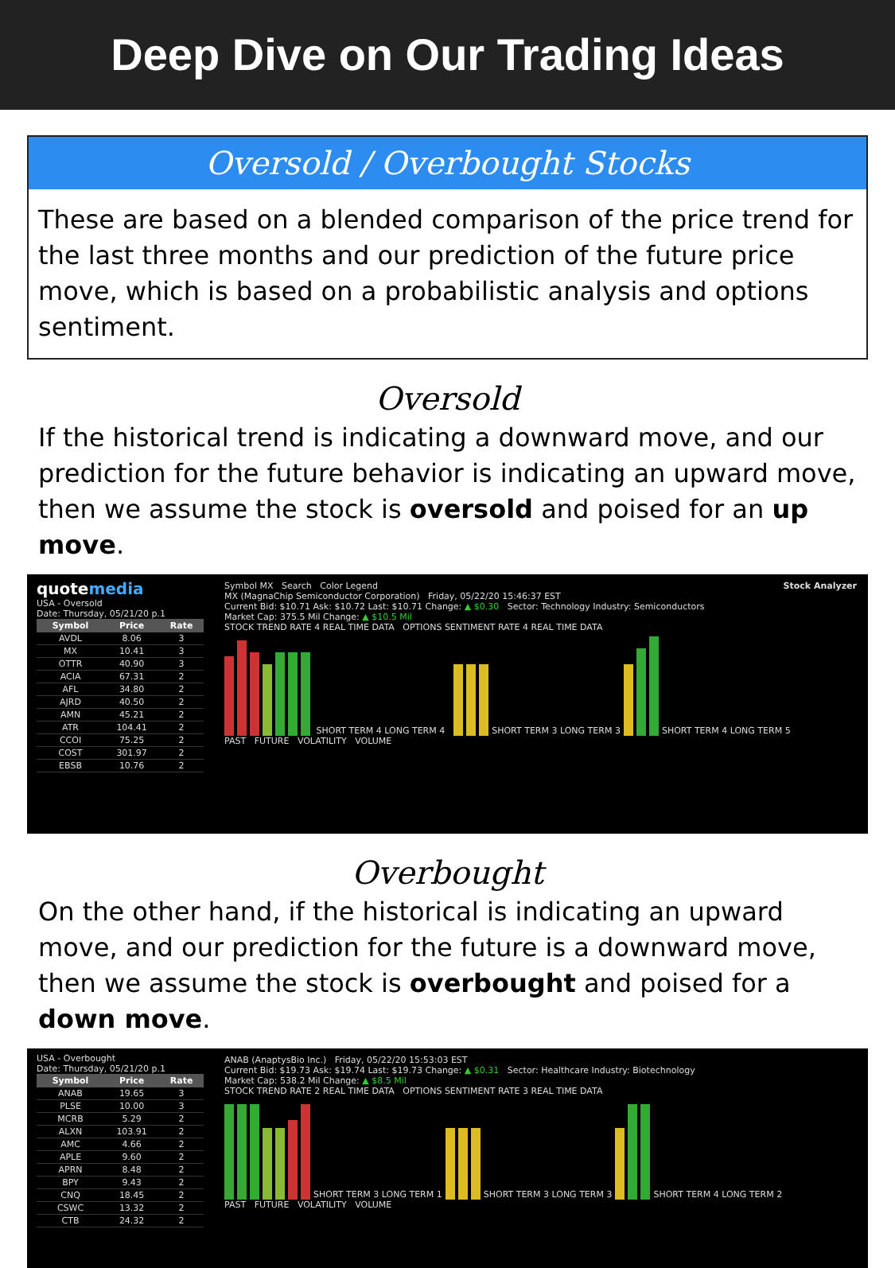Deep Dive on Our Trading Ideas
Oversold / Overbought Stocks
These are based on a blended comparison of the price trend for the last three months and our prediction of the future price move, which is based on a probabilistic analysis and options sentiment.
Oversold
If the historical trend is indicating a downward move, and our prediction for the future behavior is indicating an upward move, then we assume the stock is oversold and poised for an up move.
quotemedia
USA - Oversold
Date: Thursday, 05/21/20 p.1
| Symbol | Price | Rate |
| --- | --- | --- |
| AVDL | 8.06 | 3 |
| MX | 10.41 | 3 |
| OTTR | 40.90 | 3 |
| ACIA | 67.31 | 2 |
| AFL | 34.80 | 2 |
| AJRD | 40.50 | 2 |
| AMN | 45.21 | 2 |
| ATR | 104.41 | 2 |
| CCOI | 75.25 | 2 |
| COST | 301.97 | 2 |
| EBSB | 10.76 | 2 |
Stock Analyzer Symbol MX Search Color Legend
MX (MagnaChip Semiconductor Corporation) Friday, 05/22/20 15:46:37 EST
Current Bid: $10.71 Ask: $10.72 Last: $10.71 Change: ▲ $0.30 Sector: Technology Industry: Semiconductors
Market Cap: 375.5 Mil Change: ▲ $10.5 Mil
STOCK TREND RATE 4 REAL TIME DATA OPTIONS SENTIMENT RATE 4 REAL TIME DATA
SHORT TERM 4 LONG TERM 4 SHORT TERM 3 LONG TERM 3 SHORT TERM 4 LONG TERM 5
PAST FUTURE VOLATILITY VOLUME
Overbought
On the other hand, if the historical is indicating an upward move, and our prediction for the future is a downward move, then we assume the stock is overbought and poised for a down move.
USA - Overbought
Date: Thursday, 05/21/20 p.1
| Symbol | Price | Rate |
| --- | --- | --- |
| ANAB | 19.65 | 3 |
| PLSE | 10.00 | 3 |
| MCRB | 5.29 | 2 |
| ALXN | 103.91 | 2 |
| AMC | 4.66 | 2 |
| APLE | 9.60 | 2 |
| APRN | 8.48 | 2 |
| BPY | 9.43 | 2 |
| CNQ | 18.45 | 2 |
| CSWC | 13.32 | 2 |
| CTB | 24.32 | 2 |
ANAB (AnaptysBio Inc.) Friday, 05/22/20 15:53:03 EST
Current Bid: $19.73 Ask: $19.74 Last: $19.73 Change: ▲ $0.31 Sector: Healthcare Industry: Biotechnology
Market Cap: 538.2 Mil Change: ▲ $8.5 Mil
STOCK TREND RATE 2 REAL TIME DATA OPTIONS SENTIMENT RATE 3 REAL TIME DATA
SHORT TERM 3 LONG TERM 1 SHORT TERM 3 LONG TERM 3 SHORT TERM 4 LONG TERM 2
PAST FUTURE VOLATILITY VOLUME